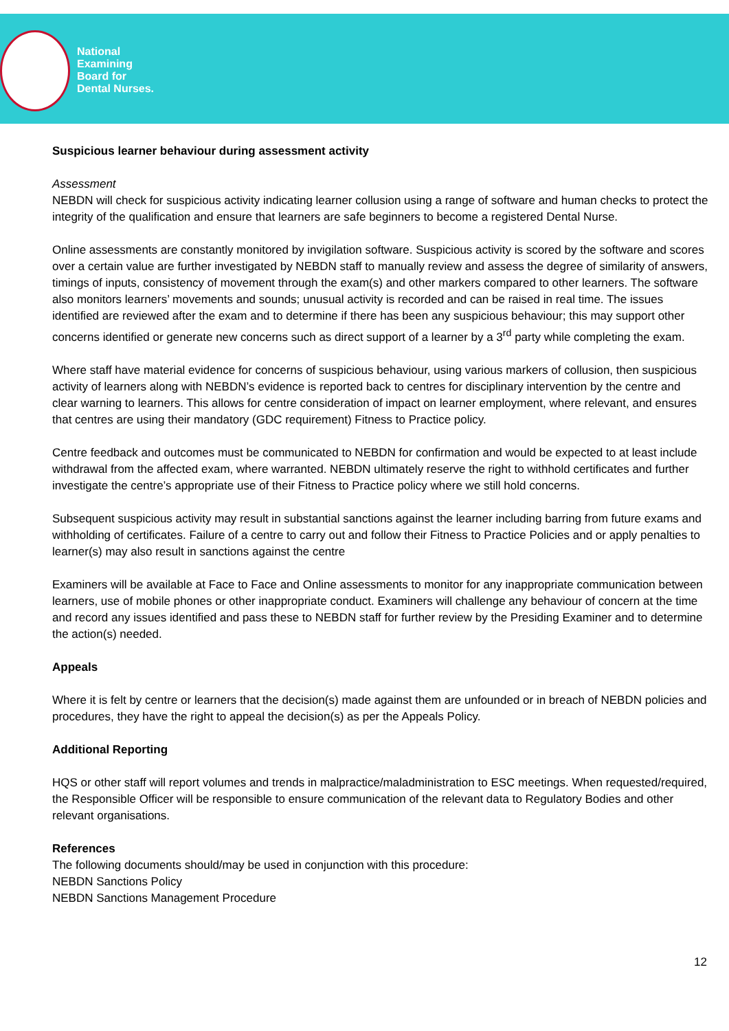National
Examining
Board for
Dental Nurses.
Suspicious learner behaviour during assessment activity
Assessment
NEBDN will check for suspicious activity indicating learner collusion using a range of software and human checks to protect the integrity of the qualification and ensure that learners are safe beginners to become a registered Dental Nurse.
Online assessments are constantly monitored by invigilation software. Suspicious activity is scored by the software and scores over a certain value are further investigated by NEBDN staff to manually review and assess the degree of similarity of answers, timings of inputs, consistency of movement through the exam(s) and other markers compared to other learners. The software also monitors learners’ movements and sounds; unusual activity is recorded and can be raised in real time. The issues identified are reviewed after the exam and to determine if there has been any suspicious behaviour; this may support other concerns identified or generate new concerns such as direct support of a learner by a 3<sup>rd</sup> party while completing the exam.
Where staff have material evidence for concerns of suspicious behaviour, using various markers of collusion, then suspicious activity of learners along with NEBDN’s evidence is reported back to centres for disciplinary intervention by the centre and clear warning to learners. This allows for centre consideration of impact on learner employment, where relevant, and ensures that centres are using their mandatory (GDC requirement) Fitness to Practice policy.
Centre feedback and outcomes must be communicated to NEBDN for confirmation and would be expected to at least include withdrawal from the affected exam, where warranted. NEBDN ultimately reserve the right to withhold certificates and further investigate the centre’s appropriate use of their Fitness to Practice policy where we still hold concerns.
Subsequent suspicious activity may result in substantial sanctions against the learner including barring from future exams and withholding of certificates. Failure of a centre to carry out and follow their Fitness to Practice Policies and or apply penalties to learner(s) may also result in sanctions against the centre
Examiners will be available at Face to Face and Online assessments to monitor for any inappropriate communication between learners, use of mobile phones or other inappropriate conduct. Examiners will challenge any behaviour of concern at the time and record any issues identified and pass these to NEBDN staff for further review by the Presiding Examiner and to determine the action(s) needed.
Appeals
Where it is felt by centre or learners that the decision(s) made against them are unfounded or in breach of NEBDN policies and procedures, they have the right to appeal the decision(s) as per the Appeals Policy.
Additional Reporting
HQS or other staff will report volumes and trends in malpractice/maladministration to ESC meetings. When requested/required, the Responsible Officer will be responsible to ensure communication of the relevant data to Regulatory Bodies and other relevant organisations.
References
The following documents should/may be used in conjunction with this procedure:
NEBDN Sanctions Policy
NEBDN Sanctions Management Procedure
12